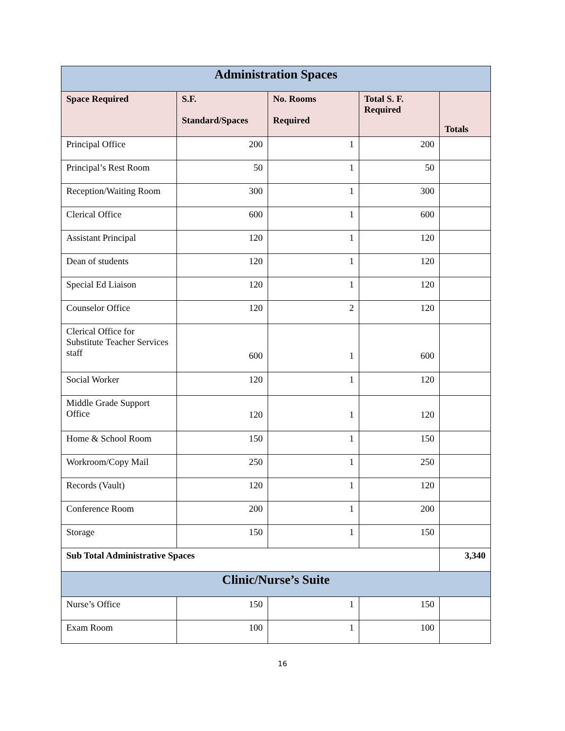| Administration Spaces | | | | |
| Space Required | S.F. Standard/Spaces | No. Rooms Required | Total S. F. Required | Totals |
| Principal Office | 200 | 1 | 200 | |
| Principal’s Rest Room | 50 | 1 | 50 | |
| Reception/Waiting Room | 300 | 1 | 300 | |
| Clerical Office | 600 | 1 | 600 | |
| Assistant Principal | 120 | 1 | 120 | |
| Dean of students | 120 | 1 | 120 | |
| Special Ed Liaison | 120 | 1 | 120 | |
| Counselor Office | 120 | 2 | 120 | |
| Clerical Office for Substitute Teacher Services staff | 600 | 1 | 600 | |
| Social Worker | 120 | 1 | 120 | |
| Middle Grade Support Office | 120 | 1 | 120 | |
| Home & School Room | 150 | 1 | 150 | |
| Workroom/Copy Mail | 250 | 1 | 250 | |
| Records (Vault) | 120 | 1 | 120 | |
| Conference Room | 200 | 1 | 200 | |
| Storage | 150 | 1 | 150 | |
| Sub Total Administrative Spaces | | | | 3,340 |
| Clinic/Nurse’s Suite | | | | |
| Nurse’s Office | 150 | 1 | 150 | |
| Exam Room | 100 | 1 | 100 | |
16